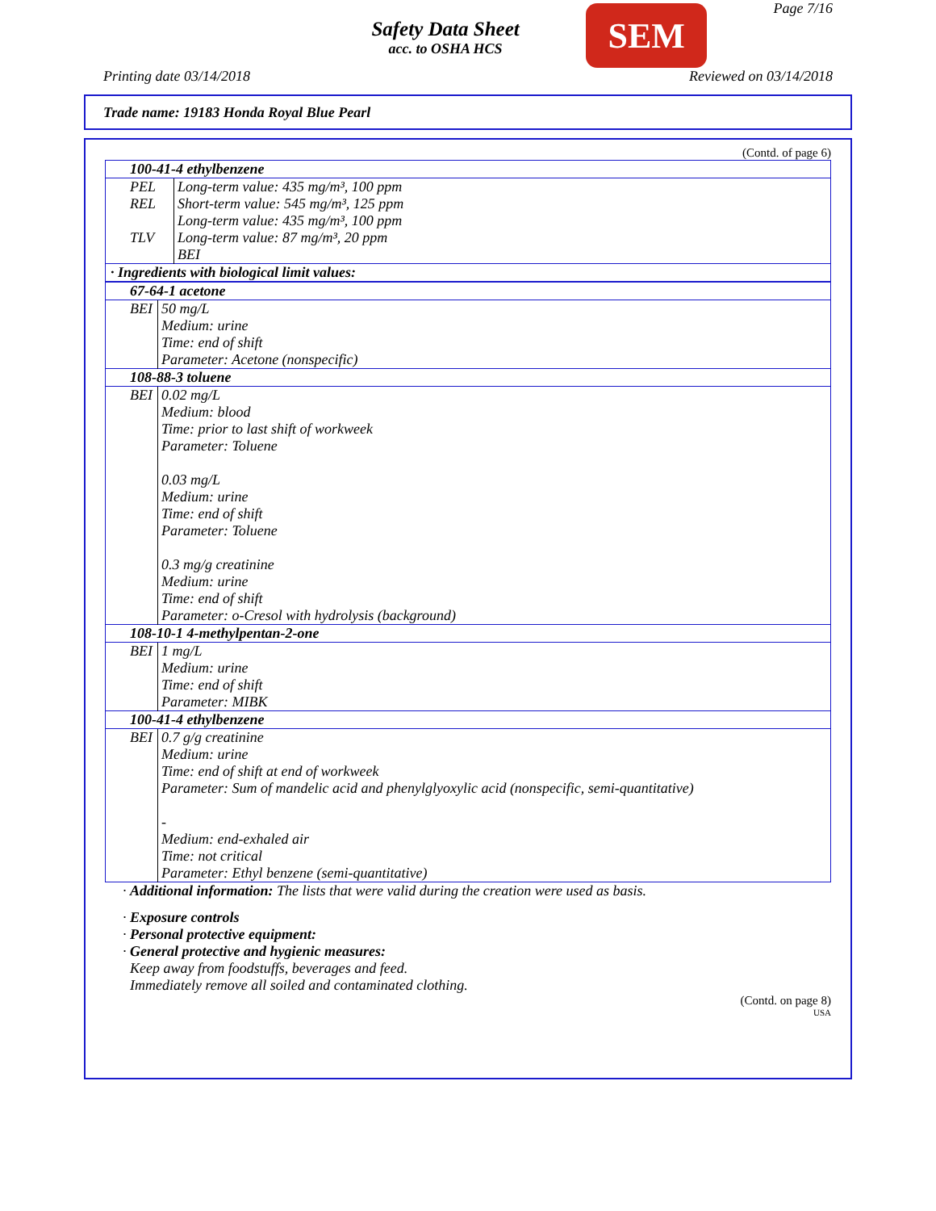Safety Data Sheet
acc. to OSHA HCS
SEM
Page 7/16
Printing date 03/14/2018 Reviewed on 03/14/2018
Trade name: 19183 Honda Royal Blue Pearl
(Contd. of page 6)
| 100-41-4 ethylbenzene | |
| PEL | Long-term value: 435 mg/m³, 100 ppm |
| REL | Short-term value: 545 mg/m³, 125 ppm Long-term value: 435 mg/m³, 100 ppm |
| TLV | Long-term value: 87 mg/m³, 20 ppm BEI |
| · Ingredients with biological limit values: | |
| 67-64-1 acetone | |
| BEI | 50 mg/L Medium: urine Time: end of shift Parameter: Acetone (nonspecific) |
| 108-88-3 toluene | |
| BEI | 0.02 mg/L Medium: blood Time: prior to last shift of workweek Parameter: Toluene 0.03 mg/L Medium: urine Time: end of shift Parameter: Toluene 0.3 mg/g creatinine Medium: urine Time: end of shift Parameter: o-Cresol with hydrolysis (background) |
| 108-10-1 4-methylpentan-2-one | |
| BEI | 1 mg/L Medium: urine Time: end of shift Parameter: MIBK |
| 100-41-4 ethylbenzene | |
| BEI | 0.7 g/g creatinine Medium: urine Time: end of shift at end of workweek Parameter: Sum of mandelic acid and phenylglyoxylic acid (nonspecific, semi-quantitative) - Medium: end-exhaled air Time: not critical Parameter: Ethyl benzene (semi-quantitative) |
· Additional information: The lists that were valid during the creation were used as basis.
· Exposure controls
· Personal protective equipment:
· General protective and hygienic measures:
Keep away from foodstuffs, beverages and feed.
Immediately remove all soiled and contaminated clothing.
(Contd. on page 8)
USA